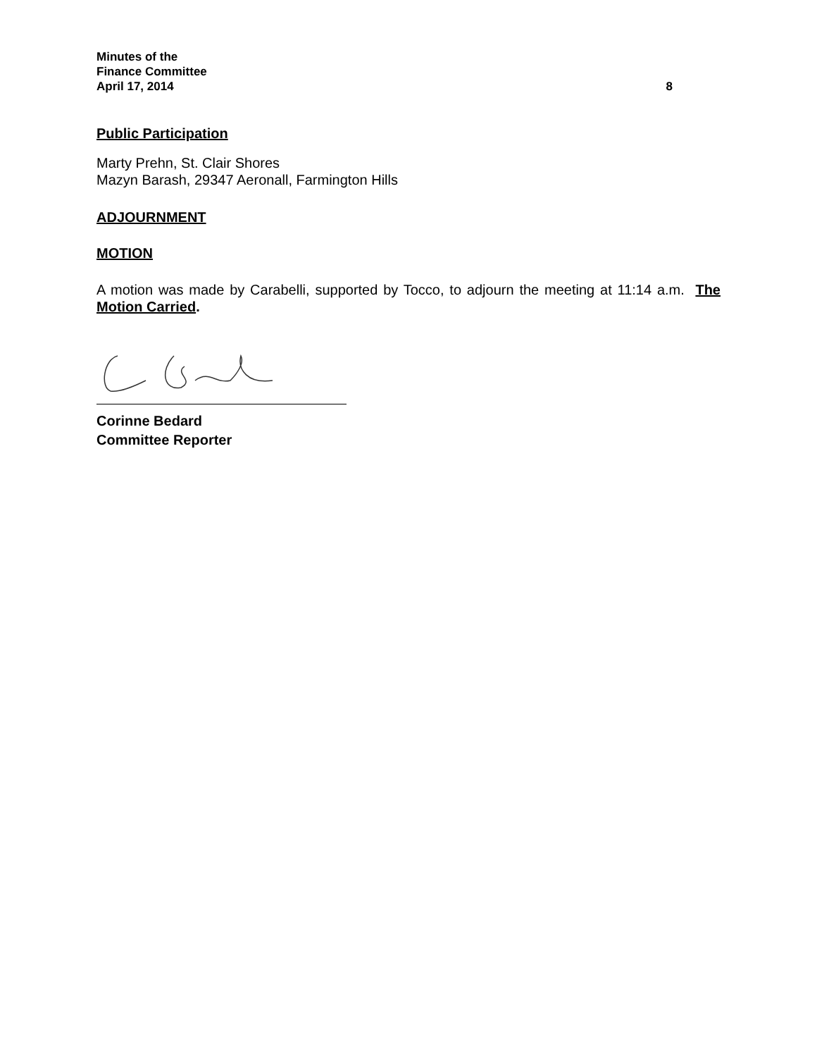Minutes of the
Finance Committee
April 17, 2014 8
Public Participation
Marty Prehn, St. Clair Shores
Mazyn Barash, 29347 Aeronall, Farmington Hills
ADJOURNMENT
MOTION
A motion was made by Carabelli, supported by Tocco, to adjourn the meeting at 11:14 a.m. The Motion Carried.
Corinne Bedard
Committee Reporter